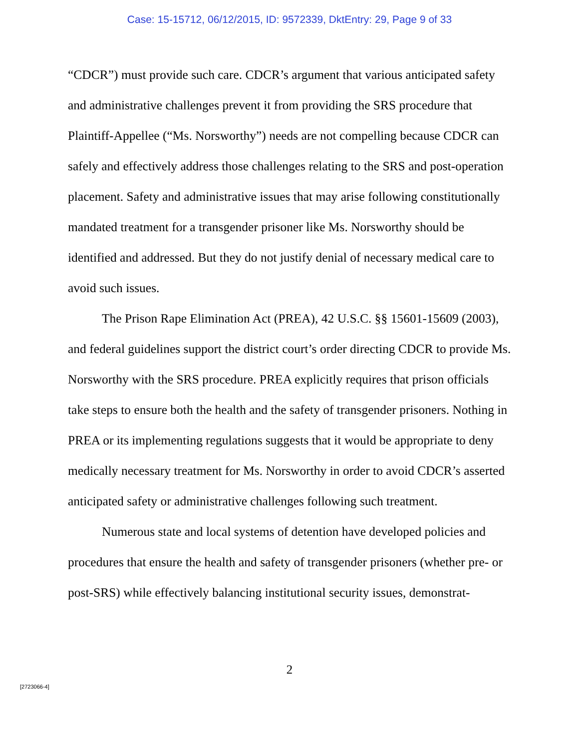Case: 15-15712, 06/12/2015, ID: 9572339, DktEntry: 29, Page 9 of 33
“CDCR”) must provide such care. CDCR’s argument that various anticipated safety and administrative challenges prevent it from providing the SRS procedure that Plaintiff-Appellee (“Ms. Norsworthy”) needs are not compelling because CDCR can safely and effectively address those challenges relating to the SRS and post-operation placement. Safety and administrative issues that may arise following constitutionally mandated treatment for a transgender prisoner like Ms. Norsworthy should be identified and addressed. But they do not justify denial of necessary medical care to avoid such issues.
The Prison Rape Elimination Act (PREA), 42 U.S.C. §§ 15601-15609 (2003), and federal guidelines support the district court’s order directing CDCR to provide Ms. Norsworthy with the SRS procedure. PREA explicitly requires that prison officials take steps to ensure both the health and the safety of transgender prisoners. Nothing in PREA or its implementing regulations suggests that it would be appropriate to deny medically necessary treatment for Ms. Norsworthy in order to avoid CDCR’s asserted anticipated safety or administrative challenges following such treatment.
Numerous state and local systems of detention have developed policies and procedures that ensure the health and safety of transgender prisoners (whether pre- or post-SRS) while effectively balancing institutional security issues, demonstrat-
2
[2723066-4]